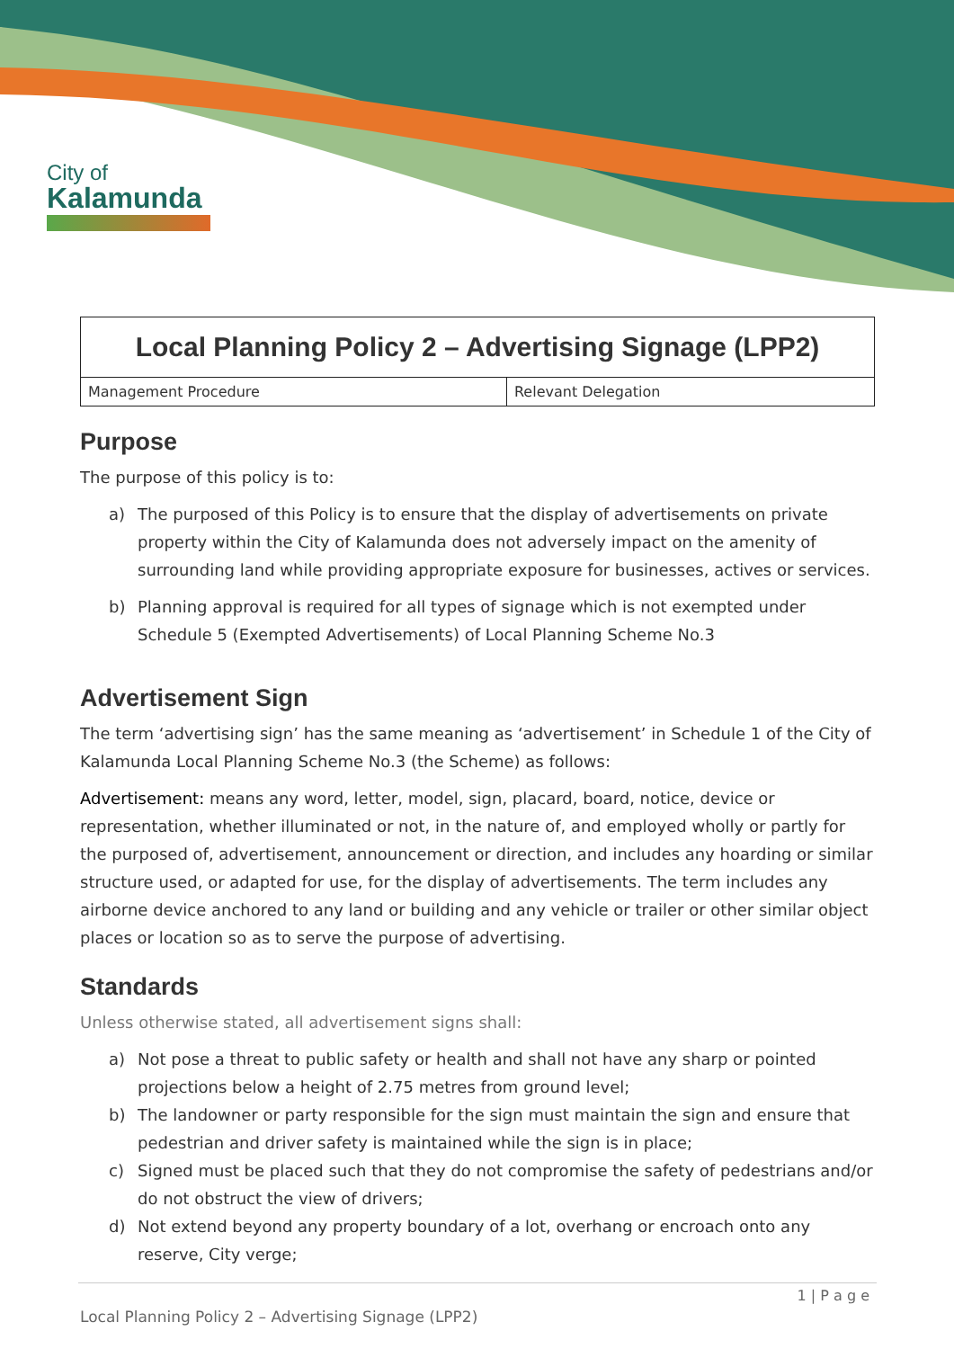City of
Kalamunda
| Local Planning Policy 2 – Advertising Signage (LPP2) | |
| --- | --- |
| Management Procedure | Relevant Delegation |
Purpose
The purpose of this policy is to:
a) The purposed of this Policy is to ensure that the display of advertisements on private property within the City of Kalamunda does not adversely impact on the amenity of surrounding land while providing appropriate exposure for businesses, actives or services.
b) Planning approval is required for all types of signage which is not exempted under Schedule 5 (Exempted Advertisements) of Local Planning Scheme No.3
Advertisement Sign
The term ‘advertising sign’ has the same meaning as ‘advertisement’ in Schedule 1 of the City of Kalamunda Local Planning Scheme No.3 (the Scheme) as follows:
Advertisement: means any word, letter, model, sign, placard, board, notice, device or representation, whether illuminated or not, in the nature of, and employed wholly or partly for the purposed of, advertisement, announcement or direction, and includes any hoarding or similar structure used, or adapted for use, for the display of advertisements. The term includes any airborne device anchored to any land or building and any vehicle or trailer or other similar object places or location so as to serve the purpose of advertising.
Standards
Unless otherwise stated, all advertisement signs shall:
a) Not pose a threat to public safety or health and shall not have any sharp or pointed projections below a height of 2.75 metres from ground level;
b) The landowner or party responsible for the sign must maintain the sign and ensure that pedestrian and driver safety is maintained while the sign is in place;
c) Signed must be placed such that they do not compromise the safety of pedestrians and/or do not obstruct the view of drivers;
d) Not extend beyond any property boundary of a lot, overhang or encroach onto any reserve, City verge;
1 | P a g e
Local Planning Policy 2 – Advertising Signage (LPP2)